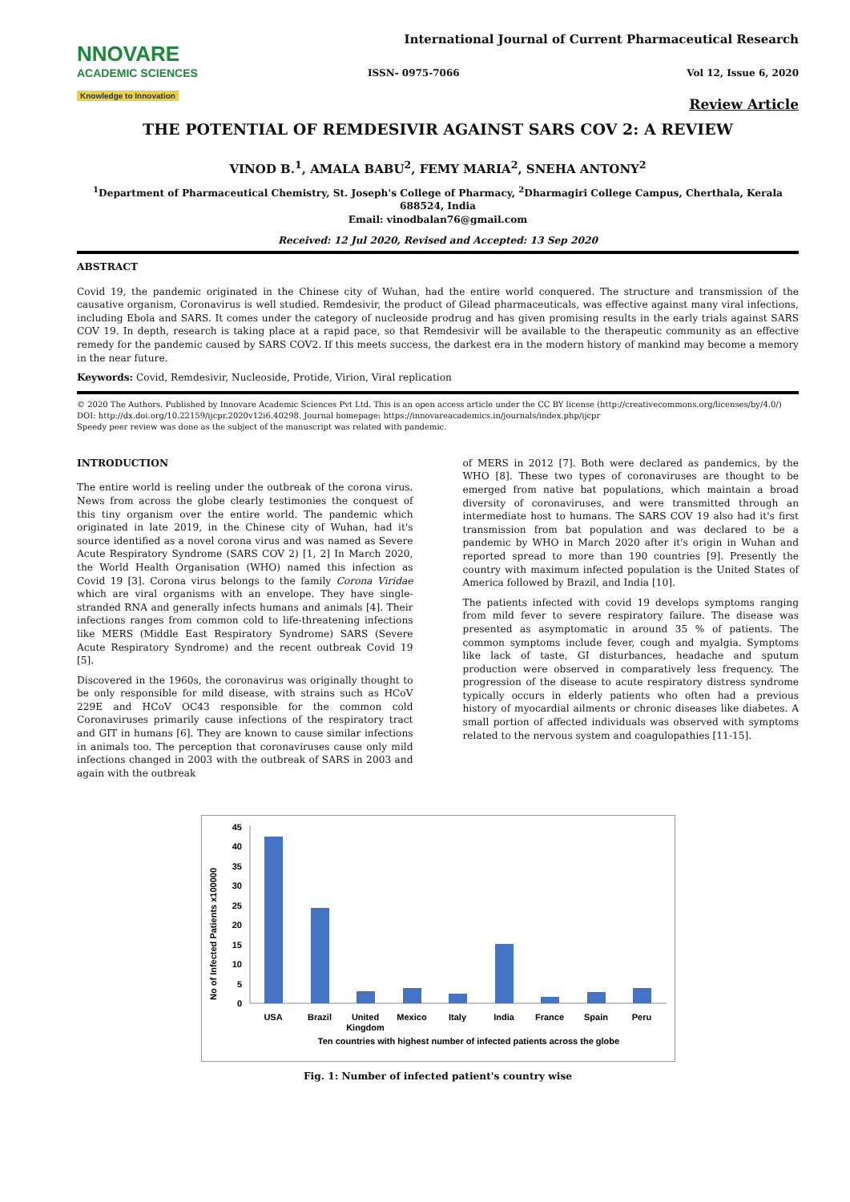NNOVARE
ACADEMIC SCIENCES
Knowledge to Innovation
International Journal of Current Pharmaceutical Research
ISSN- 0975-7066 Vol 12, Issue 6, 2020
Review Article
THE POTENTIAL OF REMDESIVIR AGAINST SARS COV 2: A REVIEW
VINOD B.<sup>1</sup>, AMALA BABU<sup>2</sup>, FEMY MARIA<sup>2</sup>, SNEHA ANTONY<sup>2</sup>
<sup>1</sup> Department of Pharmaceutical Chemistry, St. Joseph's College of Pharmacy, <sup>2</sup>Dharmagiri College Campus, Cherthala, Kerala 688524, India
Email: vinodbalan76@gmail.com
Received: 12 Jul 2020, Revised and Accepted: 13 Sep 2020
ABSTRACT
Covid 19, the pandemic originated in the Chinese city of Wuhan, had the entire world conquered. The structure and transmission of the causative organism, Coronavirus is well studied. Remdesivir, the product of Gilead pharmaceuticals, was effective against many viral infections, including Ebola and SARS. It comes under the category of nucleoside prodrug and has given promising results in the early trials against SARS COV 19. In depth, research is taking place at a rapid pace, so that Remdesivir will be available to the therapeutic community as an effective remedy for the pandemic caused by SARS COV2. If this meets success, the darkest era in the modern history of mankind may become a memory in the near future.
Keywords: Covid, Remdesivir, Nucleoside, Protide, Virion, Viral replication
© 2020 The Authors. Published by Innovare Academic Sciences Pvt Ltd. This is an open access article under the CC BY license (http://creativecommons.org/licenses/by/4.0/)
DOI: http://dx.doi.org/10.22159/ijcpr.2020v12i6.40298. Journal homepage: https://innovareacademics.in/journals/index.php/ijcpr
Speedy peer review was done as the subject of the manuscript was related with pandemic.
INTRODUCTION
The entire world is reeling under the outbreak of the corona virus. News from across the globe clearly testimonies the conquest of this tiny organism over the entire world. The pandemic which originated in late 2019, in the Chinese city of Wuhan, had it's source identified as a novel corona virus and was named as Severe Acute Respiratory Syndrome (SARS COV 2) [1, 2] In March 2020, the World Health Organisation (WHO) named this infection as Covid 19 [3]. Corona virus belongs to the family Corona Viridae which are viral organisms with an envelope. They have single-stranded RNA and generally infects humans and animals [4]. Their infections ranges from common cold to life-threatening infections like MERS (Middle East Respiratory Syndrome) SARS (Severe Acute Respiratory Syndrome) and the recent outbreak Covid 19 [5].
Discovered in the 1960s, the coronavirus was originally thought to be only responsible for mild disease, with strains such as HCoV 229E and HCoV OC43 responsible for the common cold Coronaviruses primarily cause infections of the respiratory tract and GIT in humans [6]. They are known to cause similar infections in animals too. The perception that coronaviruses cause only mild infections changed in 2003 with the outbreak of SARS in 2003 and again with the outbreak
of MERS in 2012 [7]. Both were declared as pandemics, by the WHO [8]. These two types of coronaviruses are thought to be emerged from native bat populations, which maintain a broad diversity of coronaviruses, and were transmitted through an intermediate host to humans. The SARS COV 19 also had it's first transmission from bat population and was declared to be a pandemic by WHO in March 2020 after it's origin in Wuhan and reported spread to more than 190 countries [9]. Presently the country with maximum infected population is the United States of America followed by Brazil, and India [10].
The patients infected with covid 19 develops symptoms ranging from mild fever to severe respiratory failure. The disease was presented as asymptomatic in around 35 % of patients. The common symptoms include fever, cough and myalgia. Symptoms like lack of taste, GI disturbances, headache and sputum production were observed in comparatively less frequency. The progression of the disease to acute respiratory distress syndrome typically occurs in elderly patients who often had a previous history of myocardial ailments or chronic diseases like diabetes. A small portion of affected individuals was observed with symptoms related to the nervous system and coagulopathies [11-15].
No of Infected Patients x100000
45
40
35
30
25
20
15
10
5
0
USA
Brazil
United
Kingdom
Mexico
Italy
India
France
Spain
Peru
Ten countries with highest number of infected patients across the globe
Fig. 1: Number of infected patient's country wise